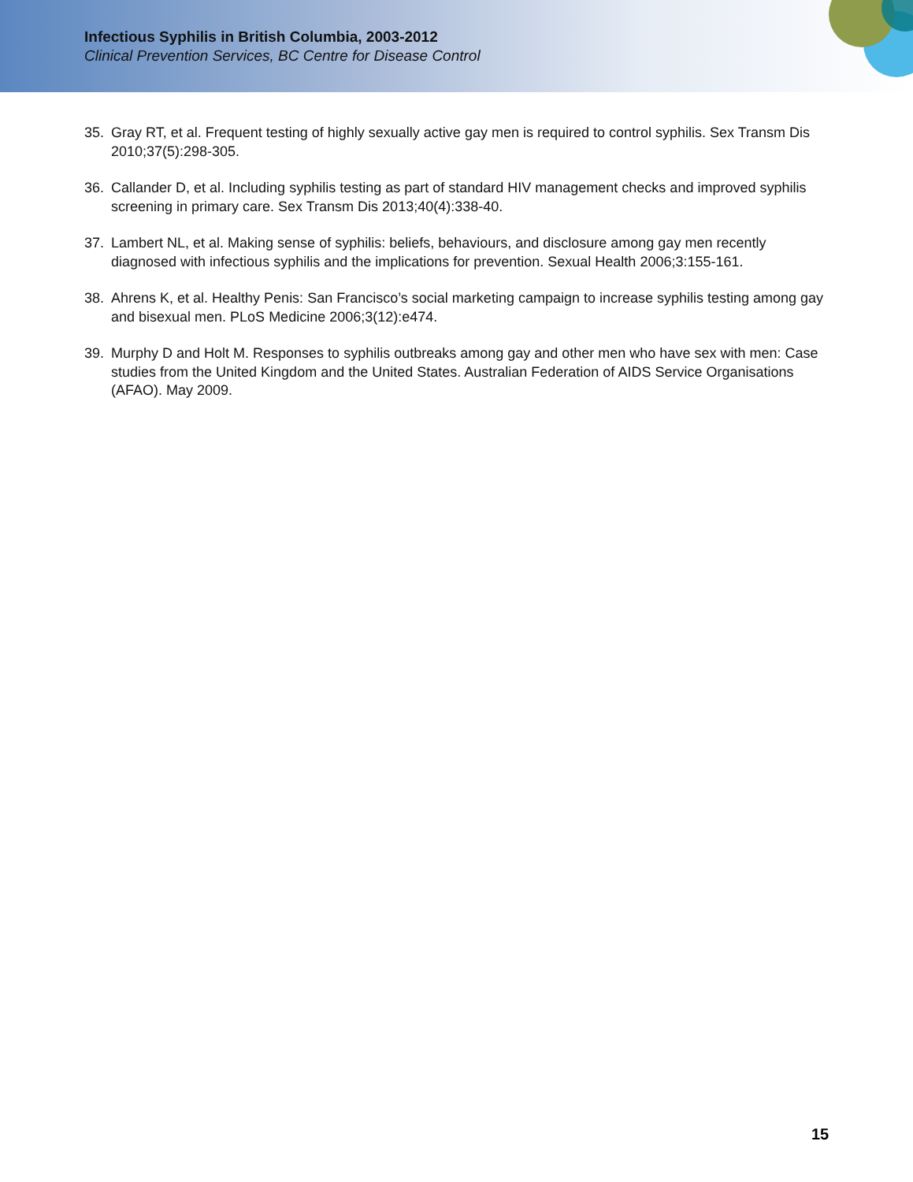Infectious Syphilis in British Columbia, 2003-2012
Clinical Prevention Services, BC Centre for Disease Control
35. Gray RT, et al. Frequent testing of highly sexually active gay men is required to control syphilis. Sex Transm Dis 2010;37(5):298-305.
36. Callander D, et al. Including syphilis testing as part of standard HIV management checks and improved syphilis screening in primary care. Sex Transm Dis 2013;40(4):338-40.
37. Lambert NL, et al. Making sense of syphilis: beliefs, behaviours, and disclosure among gay men recently diagnosed with infectious syphilis and the implications for prevention. Sexual Health 2006;3:155-161.
38. Ahrens K, et al. Healthy Penis: San Francisco’s social marketing campaign to increase syphilis testing among gay and bisexual men. PLoS Medicine 2006;3(12):e474.
39. Murphy D and Holt M. Responses to syphilis outbreaks among gay and other men who have sex with men: Case studies from the United Kingdom and the United States. Australian Federation of AIDS Service Organisations (AFAO). May 2009.
15